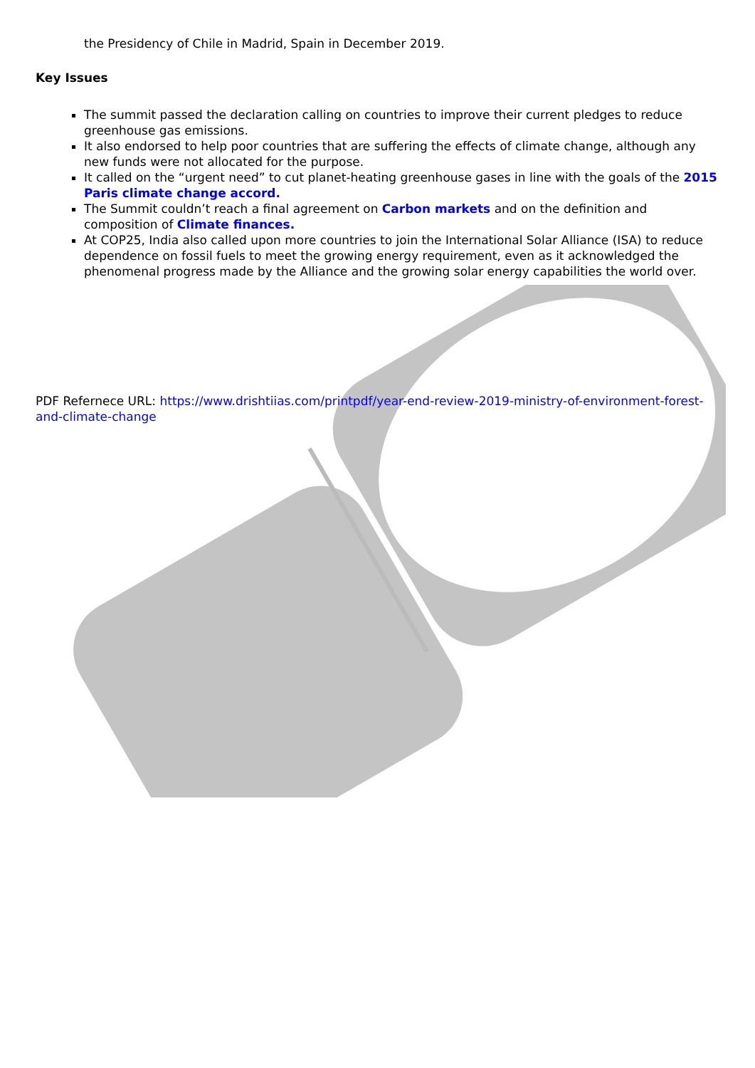the Presidency of Chile in Madrid, Spain in December 2019.
Key Issues
The summit passed the declaration calling on countries to improve their current pledges to reduce greenhouse gas emissions.
It also endorsed to help poor countries that are suffering the effects of climate change, although any new funds were not allocated for the purpose.
It called on the “urgent need” to cut planet-heating greenhouse gases in line with the goals of the 2015 Paris climate change accord.
The Summit couldn’t reach a final agreement on Carbon markets and on the definition and composition of Climate finances.
At COP25, India also called upon more countries to join the International Solar Alliance (ISA) to reduce dependence on fossil fuels to meet the growing energy requirement, even as it acknowledged the phenomenal progress made by the Alliance and the growing solar energy capabilities the world over.
PDF Refernece URL: https://www.drishtiias.com/printpdf/year-end-review-2019-ministry-of-environment-forest-and-climate-change